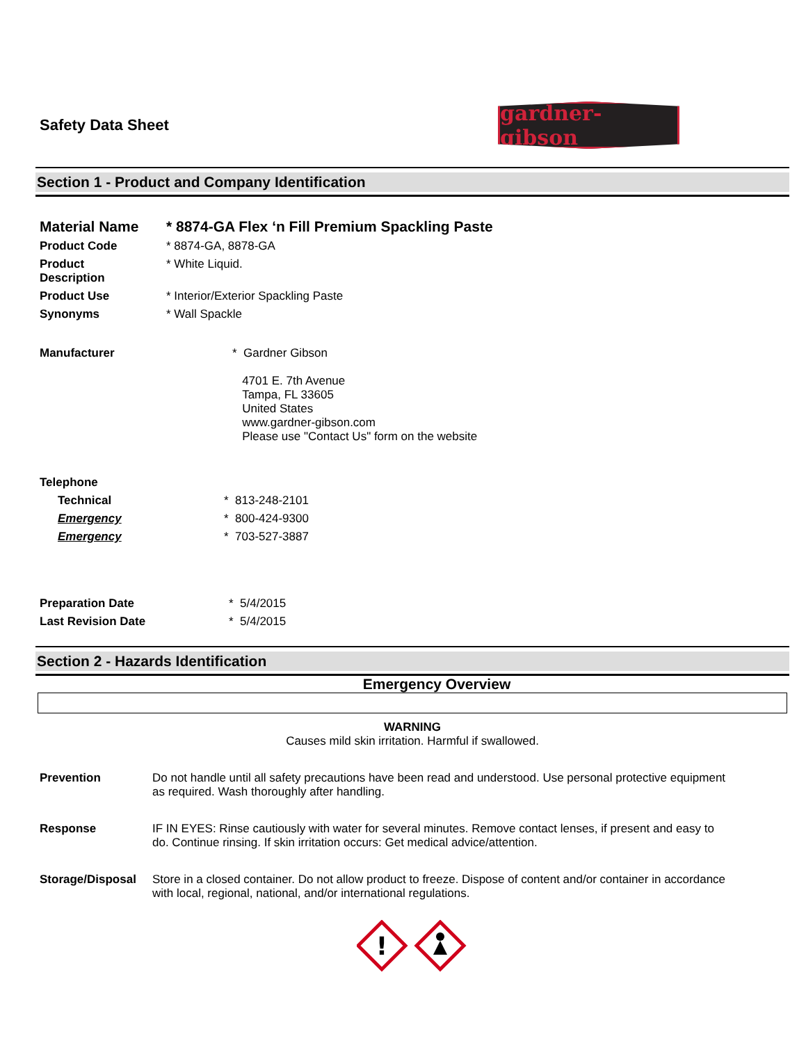Safety Data Sheet
gardner-gibson
Section 1 - Product and Company Identification
| Material Name | * 8874-GA Flex ‘n Fill Premium Spackling Paste |
| Product Code | * 8874-GA, 8878-GA |
| Product Description | * White Liquid. |
| Product Use | * Interior/Exterior Spackling Paste |
| Synonyms | * Wall Spackle |
| Manufacturer | * Gardner Gibson 4701 E. 7th Avenue Tampa, FL 33605 United States www.gardner-gibson.com Please use "Contact Us" form on the website |
| Telephone | |
| Technical | * 813-248-2101 |
| Emergency | * 800-424-9300 |
| Emergency | * 703-527-3887 |
| Preparation Date | * 5/4/2015 |
| Last Revision Date | * 5/4/2015 |
Section 2 - Hazards Identification
Emergency Overview
WARNING
Causes mild skin irritation. Harmful if swallowed.
| Prevention | Do not handle until all safety precautions have been read and understood. Use personal protective equipment as required. Wash thoroughly after handling. |
| Response | IF IN EYES: Rinse cautiously with water for several minutes. Remove contact lenses, if present and easy to do. Continue rinsing. If skin irritation occurs: Get medical advice/attention. |
| Storage/Disposal | Store in a closed container. Do not allow product to freeze. Dispose of content and/or container in accordance with local, regional, national, and/or international regulations. |
!